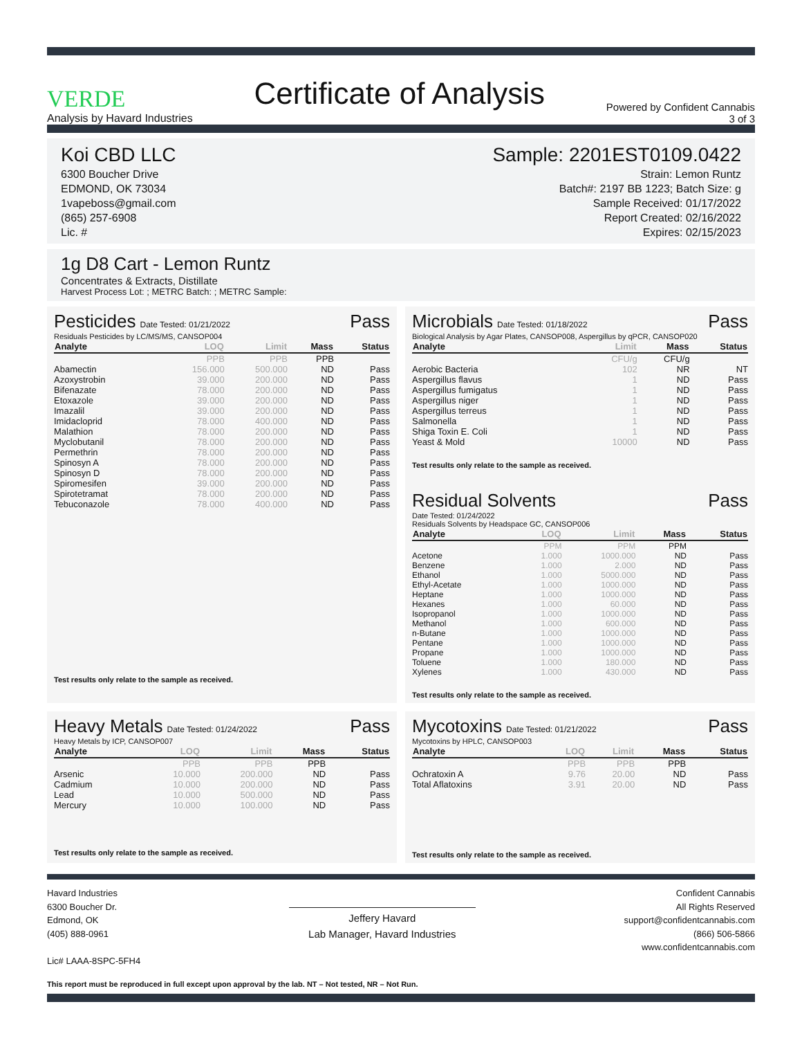VERDE
Analysis by Havard Industries
Certificate of Analysis
Powered by Confident Cannabis
3 of 3
Koi CBD LLC
6300 Boucher Drive
EDMOND, OK 73034
1vapeboss@gmail.com
(865) 257-6908
Lic. #
Sample: 2201EST0109.0422
Strain: Lemon Runtz
Batch#: 2197 BB 1223; Batch Size: g
Sample Received: 01/17/2022
Report Created: 02/16/2022
Expires: 02/15/2023
1g D8 Cart - Lemon Runtz
Concentrates & Extracts, Distillate
Harvest Process Lot: ; METRC Batch: ; METRC Sample:
Pesticides Date Tested: 01/21/2022 Pass
Residuals Pesticides by LC/MS/MS, CANSOP004
| Analyte | LOQ | Limit | Mass | Status |
| --- | --- | --- | --- | --- |
| | PPB | PPB | PPB | |
| Abamectin | 156.000 | 500.000 | ND | Pass |
| Azoxystrobin | 39.000 | 200.000 | ND | Pass |
| Bifenazate | 78.000 | 200.000 | ND | Pass |
| Etoxazole | 39.000 | 200.000 | ND | Pass |
| Imazalil | 39.000 | 200.000 | ND | Pass |
| Imidacloprid | 78.000 | 400.000 | ND | Pass |
| Malathion | 78.000 | 200.000 | ND | Pass |
| Myclobutanil | 78.000 | 200.000 | ND | Pass |
| Permethrin | 78.000 | 200.000 | ND | Pass |
| Spinosyn A | 78.000 | 200.000 | ND | Pass |
| Spinosyn D | 78.000 | 200.000 | ND | Pass |
| Spiromesifen | 39.000 | 200.000 | ND | Pass |
| Spirotetramat | 78.000 | 200.000 | ND | Pass |
| Tebuconazole | 78.000 | 400.000 | ND | Pass |
Test results only relate to the sample as received.
Microbials Date Tested: 01/18/2022 Pass
Biological Analysis by Agar Plates, CANSOP008, Aspergillus by qPCR, CANSOP020
| Analyte | Limit | Mass | Status |
| --- | --- | --- | --- |
| | CFU/g | CFU/g | |
| Aerobic Bacteria | 102 | NR | NT |
| Aspergillus flavus | 1 | ND | Pass |
| Aspergillus fumigatus | 1 | ND | Pass |
| Aspergillus niger | 1 | ND | Pass |
| Aspergillus terreus | 1 | ND | Pass |
| Salmonella | 1 | ND | Pass |
| Shiga Toxin E. Coli | 1 | ND | Pass |
| Yeast & Mold | 10000 | ND | Pass |
Test results only relate to the sample as received.
Residual Solvents Pass
Date Tested: 01/24/2022
Residuals Solvents by Headspace GC, CANSOP006
| Analyte | LOQ | Limit | Mass | Status |
| --- | --- | --- | --- | --- |
| | PPM | PPM | PPM | |
| Acetone | 1.000 | 1000.000 | ND | Pass |
| Benzene | 1.000 | 2.000 | ND | Pass |
| Ethanol | 1.000 | 5000.000 | ND | Pass |
| Ethyl-Acetate | 1.000 | 1000.000 | ND | Pass |
| Heptane | 1.000 | 1000.000 | ND | Pass |
| Hexanes | 1.000 | 60.000 | ND | Pass |
| Isopropanol | 1.000 | 1000.000 | ND | Pass |
| Methanol | 1.000 | 600.000 | ND | Pass |
| n-Butane | 1.000 | 1000.000 | ND | Pass |
| Pentane | 1.000 | 1000.000 | ND | Pass |
| Propane | 1.000 | 1000.000 | ND | Pass |
| Toluene | 1.000 | 180.000 | ND | Pass |
| Xylenes | 1.000 | 430.000 | ND | Pass |
Test results only relate to the sample as received.
Heavy Metals Date Tested: 01/24/2022 Pass
Heavy Metals by ICP, CANSOP007
| Analyte | LOQ | Limit | Mass | Status |
| --- | --- | --- | --- | --- |
| | PPB | PPB | PPB | |
| Arsenic | 10.000 | 200.000 | ND | Pass |
| Cadmium | 10.000 | 200.000 | ND | Pass |
| Lead | 10.000 | 500.000 | ND | Pass |
| Mercury | 10.000 | 100.000 | ND | Pass |
Test results only relate to the sample as received.
Mycotoxins Date Tested: 01/21/2022 Pass
Mycotoxins by HPLC, CANSOP003
| Analyte | LOQ | Limit | Mass | Status |
| --- | --- | --- | --- | --- |
| | PPB | PPB | PPB | |
| Ochratoxin A | 9.76 | 20.00 | ND | Pass |
| Total Aflatoxins | 3.91 | 20.00 | ND | Pass |
Test results only relate to the sample as received.
Havard Industries
6300 Boucher Dr.
Edmond, OK
(405) 888-0961
Lic# LAAA-8SPC-5FH4
Jeffery Havard
Lab Manager, Havard Industries
Confident Cannabis
All Rights Reserved
support@confidentcannabis.com
(866) 506-5866
www.confidentcannabis.com
This report must be reproduced in full except upon approval by the lab. NT – Not tested, NR – Not Run.